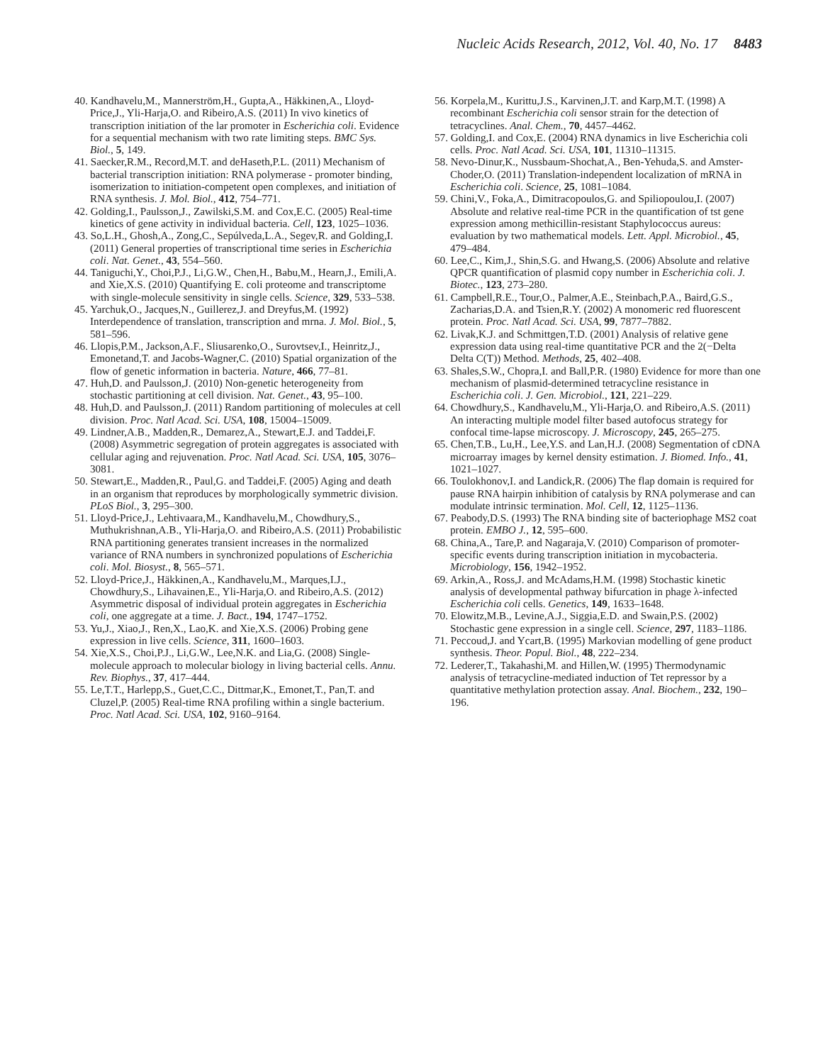Nucleic Acids Research, 2012, Vol. 40, No. 17 8483
40. Kandhavelu,M., Mannerström,H., Gupta,A., Häkkinen,A., Lloyd-Price,J., Yli-Harja,O. and Ribeiro,A.S. (2011) In vivo kinetics of transcription initiation of the lar promoter in Escherichia coli. Evidence for a sequential mechanism with two rate limiting steps. BMC Sys. Biol., 5, 149.
41. Saecker,R.M., Record,M.T. and deHaseth,P.L. (2011) Mechanism of bacterial transcription initiation: RNA polymerase - promoter binding, isomerization to initiation-competent open complexes, and initiation of RNA synthesis. J. Mol. Biol., 412, 754–771.
42. Golding,I., Paulsson,J., Zawilski,S.M. and Cox,E.C. (2005) Real-time kinetics of gene activity in individual bacteria. Cell, 123, 1025–1036.
43. So,L.H., Ghosh,A., Zong,C., Sepúlveda,L.A., Segev,R. and Golding,I. (2011) General properties of transcriptional time series in Escherichia coli. Nat. Genet., 43, 554–560.
44. Taniguchi,Y., Choi,P.J., Li,G.W., Chen,H., Babu,M., Hearn,J., Emili,A. and Xie,X.S. (2010) Quantifying E. coli proteome and transcriptome with single-molecule sensitivity in single cells. Science, 329, 533–538.
45. Yarchuk,O., Jacques,N., Guillerez,J. and Dreyfus,M. (1992) Interdependence of translation, transcription and mrna. J. Mol. Biol., 5, 581–596.
46. Llopis,P.M., Jackson,A.F., Sliusarenko,O., Surovtsev,I., Heinritz,J., Emonetand,T. and Jacobs-Wagner,C. (2010) Spatial organization of the flow of genetic information in bacteria. Nature, 466, 77–81.
47. Huh,D. and Paulsson,J. (2010) Non-genetic heterogeneity from stochastic partitioning at cell division. Nat. Genet., 43, 95–100.
48. Huh,D. and Paulsson,J. (2011) Random partitioning of molecules at cell division. Proc. Natl Acad. Sci. USA, 108, 15004–15009.
49. Lindner,A.B., Madden,R., Demarez,A., Stewart,E.J. and Taddei,F. (2008) Asymmetric segregation of protein aggregates is associated with cellular aging and rejuvenation. Proc. Natl Acad. Sci. USA, 105, 3076–3081.
50. Stewart,E., Madden,R., Paul,G. and Taddei,F. (2005) Aging and death in an organism that reproduces by morphologically symmetric division. PLoS Biol., 3, 295–300.
51. Lloyd-Price,J., Lehtivaara,M., Kandhavelu,M., Chowdhury,S., Muthukrishnan,A.B., Yli-Harja,O. and Ribeiro,A.S. (2011) Probabilistic RNA partitioning generates transient increases in the normalized variance of RNA numbers in synchronized populations of Escherichia coli. Mol. Biosyst., 8, 565–571.
52. Lloyd-Price,J., Häkkinen,A., Kandhavelu,M., Marques,I.J., Chowdhury,S., Lihavainen,E., Yli-Harja,O. and Ribeiro,A.S. (2012) Asymmetric disposal of individual protein aggregates in Escherichia coli, one aggregate at a time. J. Bact., 194, 1747–1752.
53. Yu,J., Xiao,J., Ren,X., Lao,K. and Xie,X.S. (2006) Probing gene expression in live cells. Science, 311, 1600–1603.
54. Xie,X.S., Choi,P.J., Li,G.W., Lee,N.K. and Lia,G. (2008) Single-molecule approach to molecular biology in living bacterial cells. Annu. Rev. Biophys., 37, 417–444.
55. Le,T.T., Harlepp,S., Guet,C.C., Dittmar,K., Emonet,T., Pan,T. and Cluzel,P. (2005) Real-time RNA profiling within a single bacterium. Proc. Natl Acad. Sci. USA, 102, 9160–9164.
56. Korpela,M., Kurittu,J.S., Karvinen,J.T. and Karp,M.T. (1998) A recombinant Escherichia coli sensor strain for the detection of tetracyclines. Anal. Chem., 70, 4457–4462.
57. Golding,I. and Cox,E. (2004) RNA dynamics in live Escherichia coli cells. Proc. Natl Acad. Sci. USA, 101, 11310–11315.
58. Nevo-Dinur,K., Nussbaum-Shochat,A., Ben-Yehuda,S. and Amster-Choder,O. (2011) Translation-independent localization of mRNA in Escherichia coli. Science, 25, 1081–1084.
59. Chini,V., Foka,A., Dimitracopoulos,G. and Spiliopoulou,I. (2007) Absolute and relative real-time PCR in the quantification of tst gene expression among methicillin-resistant Staphylococcus aureus: evaluation by two mathematical models. Lett. Appl. Microbiol., 45, 479–484.
60. Lee,C., Kim,J., Shin,S.G. and Hwang,S. (2006) Absolute and relative QPCR quantification of plasmid copy number in Escherichia coli. J. Biotec., 123, 273–280.
61. Campbell,R.E., Tour,O., Palmer,A.E., Steinbach,P.A., Baird,G.S., Zacharias,D.A. and Tsien,R.Y. (2002) A monomeric red fluorescent protein. Proc. Natl Acad. Sci. USA, 99, 7877–7882.
62. Livak,K.J. and Schmittgen,T.D. (2001) Analysis of relative gene expression data using real-time quantitative PCR and the 2(−Delta Delta C(T)) Method. Methods, 25, 402–408.
63. Shales,S.W., Chopra,I. and Ball,P.R. (1980) Evidence for more than one mechanism of plasmid-determined tetracycline resistance in Escherichia coli. J. Gen. Microbiol., 121, 221–229.
64. Chowdhury,S., Kandhavelu,M., Yli-Harja,O. and Ribeiro,A.S. (2011) An interacting multiple model filter based autofocus strategy for confocal time-lapse microscopy. J. Microscopy, 245, 265–275.
65. Chen,T.B., Lu,H., Lee,Y.S. and Lan,H.J. (2008) Segmentation of cDNA microarray images by kernel density estimation. J. Biomed. Info., 41, 1021–1027.
66. Toulokhonov,I. and Landick,R. (2006) The flap domain is required for pause RNA hairpin inhibition of catalysis by RNA polymerase and can modulate intrinsic termination. Mol. Cell, 12, 1125–1136.
67. Peabody,D.S. (1993) The RNA binding site of bacteriophage MS2 coat protein. EMBO J., 12, 595–600.
68. China,A., Tare,P. and Nagaraja,V. (2010) Comparison of promoter-specific events during transcription initiation in mycobacteria. Microbiology, 156, 1942–1952.
69. Arkin,A., Ross,J. and McAdams,H.M. (1998) Stochastic kinetic analysis of developmental pathway bifurcation in phage λ-infected Escherichia coli cells. Genetics, 149, 1633–1648.
70. Elowitz,M.B., Levine,A.J., Siggia,E.D. and Swain,P.S. (2002) Stochastic gene expression in a single cell. Science, 297, 1183–1186.
71. Peccoud,J. and Ycart,B. (1995) Markovian modelling of gene product synthesis. Theor. Popul. Biol., 48, 222–234.
72. Lederer,T., Takahashi,M. and Hillen,W. (1995) Thermodynamic analysis of tetracycline-mediated induction of Tet repressor by a quantitative methylation protection assay. Anal. Biochem., 232, 190–196.